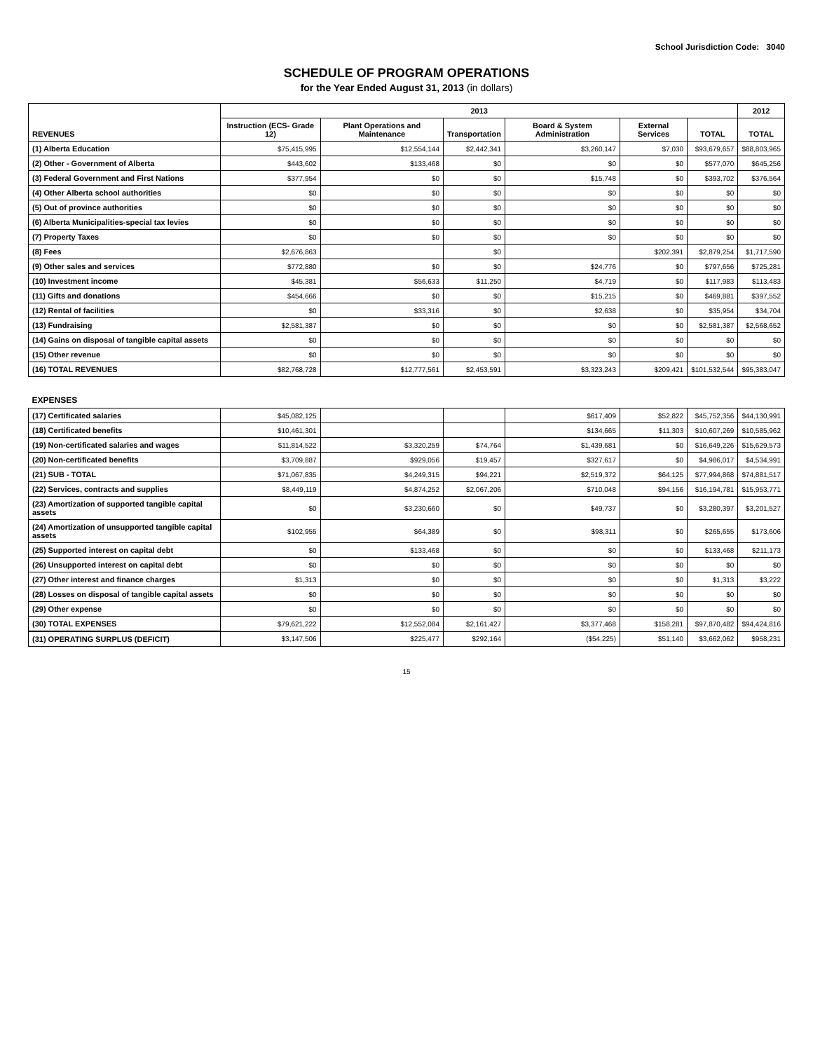School Jurisdiction Code: 3040
SCHEDULE OF PROGRAM OPERATIONS
for the Year Ended August 31, 2013 (in dollars)
| REVENUES | 2013 | | | | | | 2012 |
| --- | --- | --- | --- | --- | --- | --- | --- |
| | Instruction (ECS- Grade 12) | Plant Operations and Maintenance | Transportation | Board & System Administration | External Services | TOTAL | TOTAL |
| (1) Alberta Education | $75,415,995 | $12,554,144 | $2,442,341 | $3,260,147 | $7,030 | $93,679,657 | $88,803,965 |
| (2) Other - Government of Alberta | $443,602 | $133,468 | $0 | $0 | $0 | $577,070 | $645,256 |
| (3) Federal Government and First Nations | $377,954 | $0 | $0 | $15,748 | $0 | $393,702 | $376,564 |
| (4) Other Alberta school authorities | $0 | $0 | $0 | $0 | $0 | $0 | $0 |
| (5) Out of province authorities | $0 | $0 | $0 | $0 | $0 | $0 | $0 |
| (6) Alberta Municipalities-special tax levies | $0 | $0 | $0 | $0 | $0 | $0 | $0 |
| (7) Property Taxes | $0 | $0 | $0 | $0 | $0 | $0 | $0 |
| (8) Fees | $2,676,863 | | $0 | | $202,391 | $2,879,254 | $1,717,590 |
| (9) Other sales and services | $772,880 | $0 | $0 | $24,776 | $0 | $797,656 | $725,281 |
| (10) Investment income | $45,381 | $56,633 | $11,250 | $4,719 | $0 | $117,983 | $113,483 |
| (11) Gifts and donations | $454,666 | $0 | $0 | $15,215 | $0 | $469,881 | $397,552 |
| (12) Rental of facilities | $0 | $33,316 | $0 | $2,638 | $0 | $35,954 | $34,704 |
| (13) Fundraising | $2,581,387 | $0 | $0 | $0 | $0 | $2,581,387 | $2,568,652 |
| (14) Gains on disposal of tangible capital assets | $0 | $0 | $0 | $0 | $0 | $0 | $0 |
| (15) Other revenue | $0 | $0 | $0 | $0 | $0 | $0 | $0 |
| (16) TOTAL REVENUES | $82,768,728 | $12,777,561 | $2,453,591 | $3,323,243 | $209,421 | $101,532,544 | $95,383,047 |
| EXPENSES | | | | | | | |
| (17) Certificated salaries | $45,082,125 | | | $617,409 | $52,822 | $45,752,356 | $44,130,991 |
| (18) Certificated benefits | $10,461,301 | | | $134,665 | $11,303 | $10,607,269 | $10,585,962 |
| (19) Non-certificated salaries and wages | $11,814,522 | $3,320,259 | $74,764 | $1,439,681 | $0 | $16,649,226 | $15,629,573 |
| (20) Non-certificated benefits | $3,709,887 | $929,056 | $19,457 | $327,617 | $0 | $4,986,017 | $4,534,991 |
| (21) SUB - TOTAL | $71,067,835 | $4,249,315 | $94,221 | $2,519,372 | $64,125 | $77,994,868 | $74,881,517 |
| (22) Services, contracts and supplies | $8,449,119 | $4,874,252 | $2,067,206 | $710,048 | $94,156 | $16,194,781 | $15,953,771 |
| (23) Amortization of supported tangible capital assets | $0 | $3,230,660 | $0 | $49,737 | $0 | $3,280,397 | $3,201,527 |
| (24) Amortization of unsupported tangible capital assets | $102,955 | $64,389 | $0 | $98,311 | $0 | $265,655 | $173,606 |
| (25) Supported interest on capital debt | $0 | $133,468 | $0 | $0 | $0 | $133,468 | $211,173 |
| (26) Unsupported interest on capital debt | $0 | $0 | $0 | $0 | $0 | $0 | $0 |
| (27) Other interest and finance charges | $1,313 | $0 | $0 | $0 | $0 | $1,313 | $3,222 |
| (28) Losses on disposal of tangible capital assets | $0 | $0 | $0 | $0 | $0 | $0 | $0 |
| (29) Other expense | $0 | $0 | $0 | $0 | $0 | $0 | $0 |
| (30) TOTAL EXPENSES | $79,621,222 | $12,552,084 | $2,161,427 | $3,377,468 | $158,281 | $97,870,482 | $94,424,816 |
| (31) OPERATING SURPLUS (DEFICIT) | $3,147,506 | $225,477 | $292,164 | ($54,225) | $51,140 | $3,662,062 | $958,231 |
15